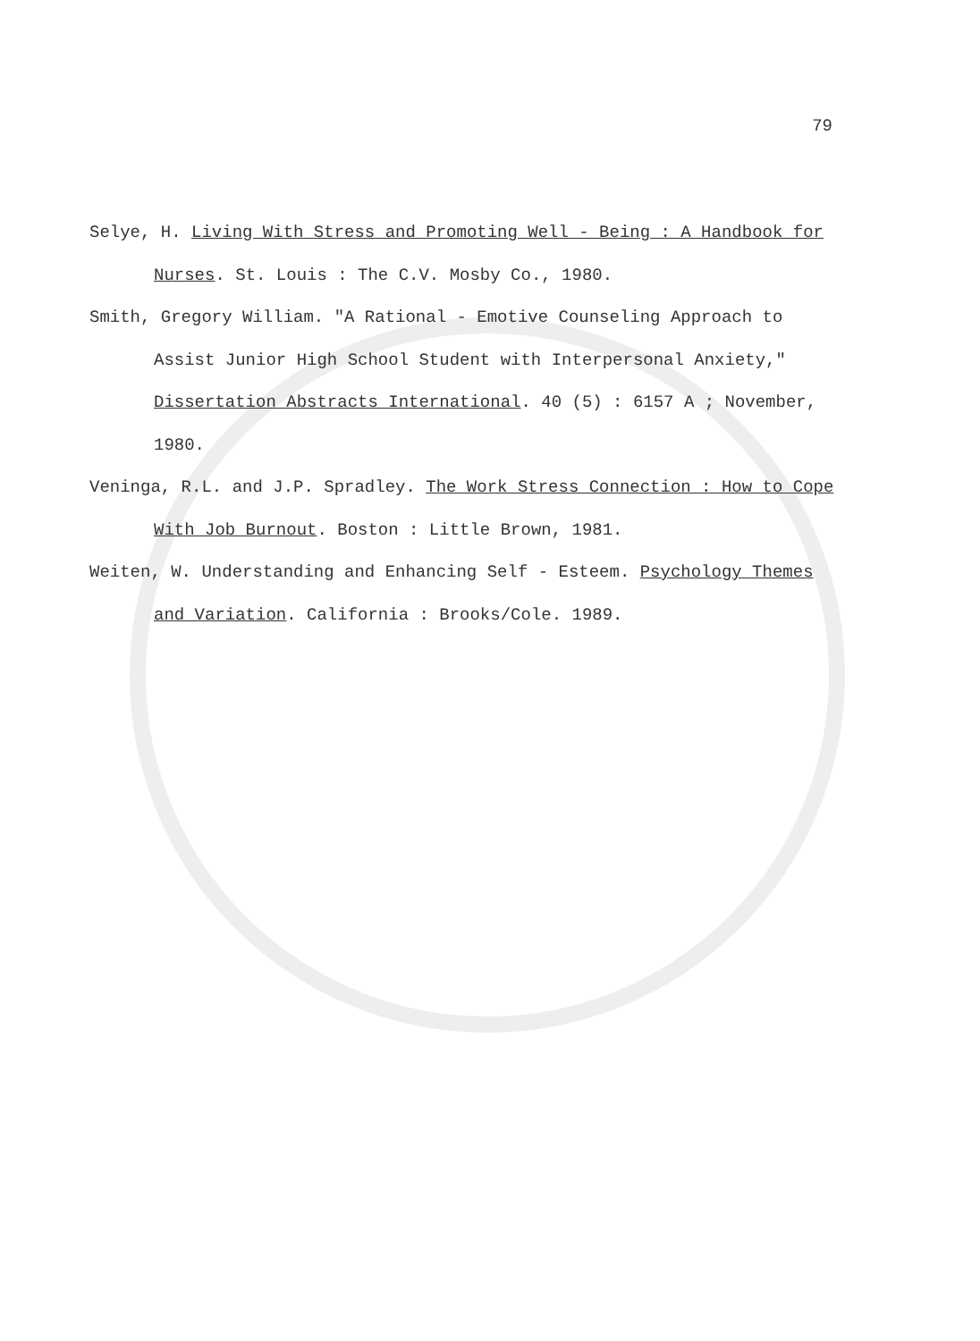79
Selye, H. Living With Stress and Promoting Well - Being : A Handbook for Nurses. St. Louis : The C.V. Mosby Co., 1980.
Smith, Gregory William. "A Rational - Emotive Counseling Approach to Assist Junior High School Student with Interpersonal Anxiety," Dissertation Abstracts International. 40 (5) : 6157 A ; November, 1980.
Veninga, R.L. and J.P. Spradley. The Work Stress Connection : How to Cope With Job Burnout. Boston : Little Brown, 1981.
Weiten, W. Understanding and Enhancing Self - Esteem. Psychology Themes and Variation. California : Brooks/Cole. 1989.